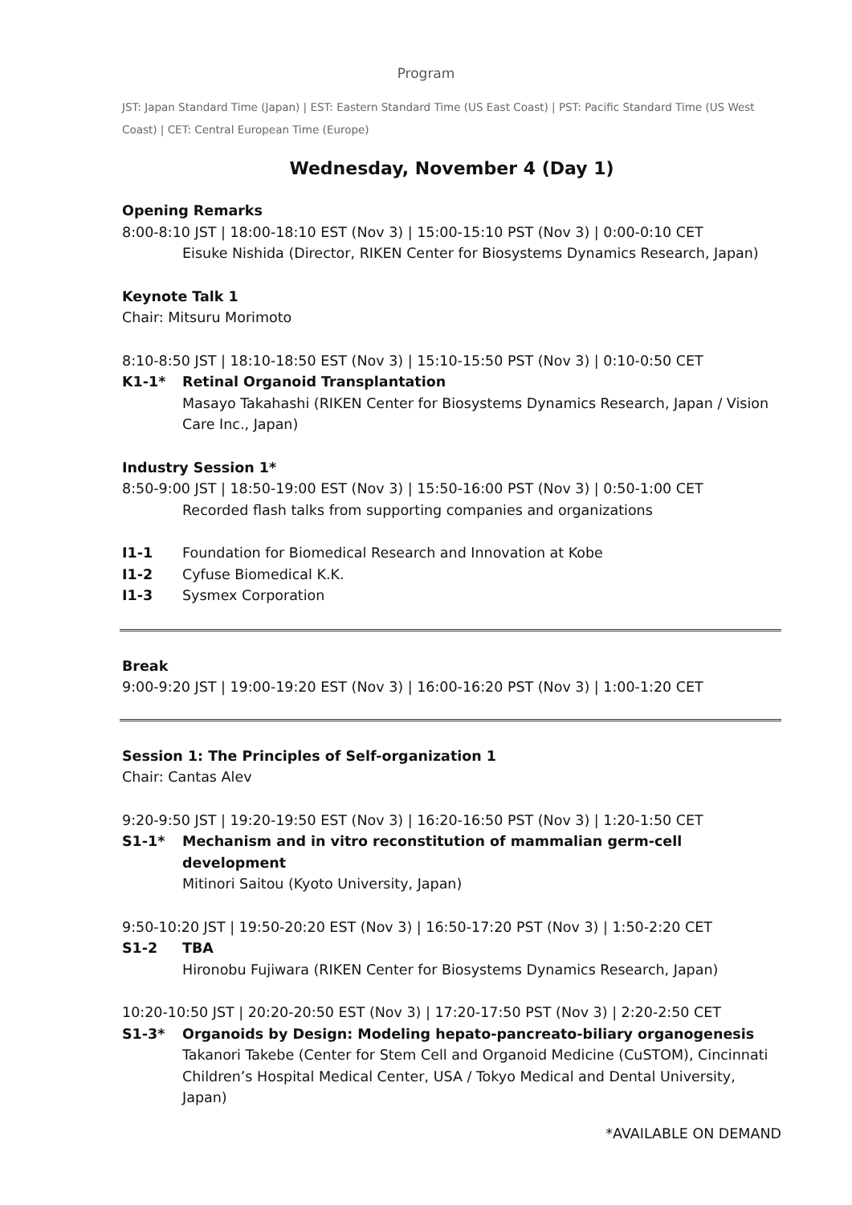Program
JST: Japan Standard Time (Japan) | EST: Eastern Standard Time (US East Coast) | PST: Pacific Standard Time (US West Coast) | CET: Central European Time (Europe)
Wednesday, November 4 (Day 1)
Opening Remarks
8:00-8:10 JST | 18:00-18:10 EST (Nov 3) | 15:00-15:10 PST (Nov 3) | 0:00-0:10 CET
Eisuke Nishida (Director, RIKEN Center for Biosystems Dynamics Research, Japan)
Keynote Talk 1
Chair: Mitsuru Morimoto
8:10-8:50 JST | 18:10-18:50 EST (Nov 3) | 15:10-15:50 PST (Nov 3) | 0:10-0:50 CET
K1-1* Retinal Organoid Transplantation
Masayo Takahashi (RIKEN Center for Biosystems Dynamics Research, Japan / Vision Care Inc., Japan)
Industry Session 1*
8:50-9:00 JST | 18:50-19:00 EST (Nov 3) | 15:50-16:00 PST (Nov 3) | 0:50-1:00 CET
Recorded flash talks from supporting companies and organizations
I1-1 Foundation for Biomedical Research and Innovation at Kobe
I1-2 Cyfuse Biomedical K.K.
I1-3 Sysmex Corporation
Break
9:00-9:20 JST | 19:00-19:20 EST (Nov 3) | 16:00-16:20 PST (Nov 3) | 1:00-1:20 CET
Session 1: The Principles of Self-organization 1
Chair: Cantas Alev
9:20-9:50 JST | 19:20-19:50 EST (Nov 3) | 16:20-16:50 PST (Nov 3) | 1:20-1:50 CET
S1-1* Mechanism and in vitro reconstitution of mammalian germ-cell development
Mitinori Saitou (Kyoto University, Japan)
9:50-10:20 JST | 19:50-20:20 EST (Nov 3) | 16:50-17:20 PST (Nov 3) | 1:50-2:20 CET
S1-2 TBA
Hironobu Fujiwara (RIKEN Center for Biosystems Dynamics Research, Japan)
10:20-10:50 JST | 20:20-20:50 EST (Nov 3) | 17:20-17:50 PST (Nov 3) | 2:20-2:50 CET
S1-3* Organoids by Design: Modeling hepato-pancreato-biliary organogenesis
Takanori Takebe (Center for Stem Cell and Organoid Medicine (CuSTOM), Cincinnati Children’s Hospital Medical Center, USA / Tokyo Medical and Dental University, Japan)
*AVAILABLE ON DEMAND